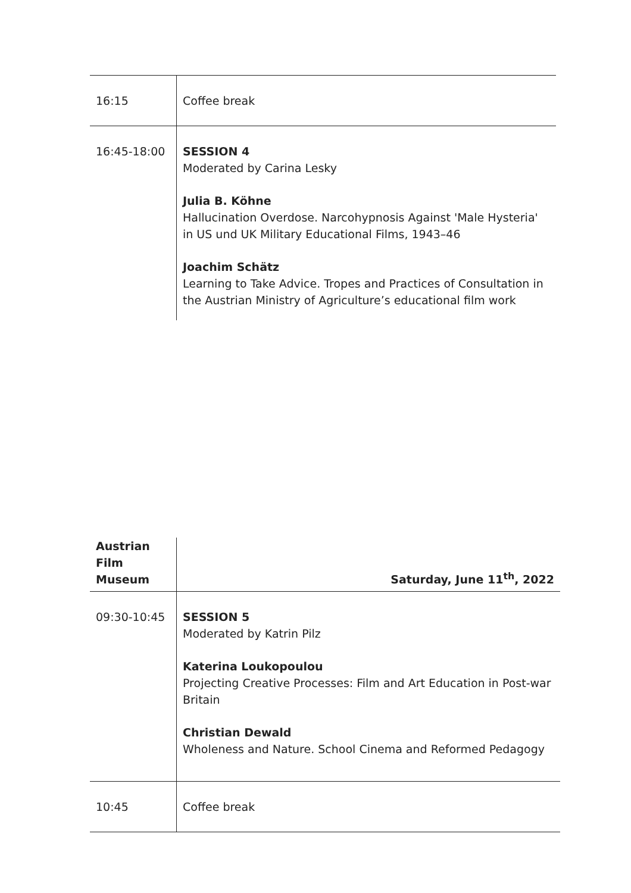| 16:15 | Coffee break |
| 16:45-18:00 | SESSION 4 Moderated by Carina Lesky Julia B. Köhne Hallucination Overdose. Narcohypnosis Against 'Male Hysteria' in US und UK Military Educational Films, 1943–46 Joachim Schätz Learning to Take Advice. Tropes and Practices of Consultation in the Austrian Ministry of Agriculture’s educational film work |
| Austrian Film Museum | Saturday, June 11<sup>th</sup>, 2022 |
| 09:30-10:45 | SESSION 5 Moderated by Katrin Pilz Katerina Loukopoulou Projecting Creative Processes: Film and Art Education in Post-war Britain Christian Dewald Wholeness and Nature. School Cinema and Reformed Pedagogy |
| 10:45 | Coffee break |